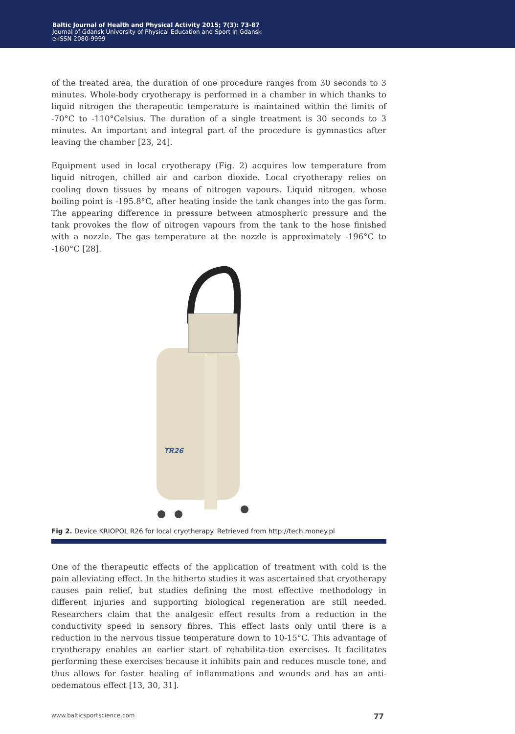Baltic Journal of Health and Physical Activity 2015; 7(3): 73-87
Journal of Gdansk University of Physical Education and Sport in Gdansk
e-ISSN 2080-9999
of the treated area, the duration of one procedure ranges from 30 seconds to 3 minutes. Whole-body cryotherapy is performed in a chamber in which thanks to liquid nitrogen the therapeutic temperature is maintained within the limits of -70°C to -110°Celsius. The duration of a single treatment is 30 seconds to 3 minutes. An important and integral part of the procedure is gymnastics after leaving the chamber [23, 24].
Equipment used in local cryotherapy (Fig. 2) acquires low temperature from liquid nitrogen, chilled air and carbon dioxide. Local cryotherapy relies on cooling down tissues by means of nitrogen vapours. Liquid nitrogen, whose boiling point is -195.8°C, after heating inside the tank changes into the gas form. The appearing difference in pressure between atmospheric pressure and the tank provokes the flow of nitrogen vapours from the tank to the hose finished with a nozzle. The gas temperature at the nozzle is approximately -196°C to -160°C [28].
TR26
Fig 2. Device KRIOPOL R26 for local cryotherapy. Retrieved from http://tech.money.pl
One of the therapeutic effects of the application of treatment with cold is the pain alleviating effect. In the hitherto studies it was ascertained that cryotherapy causes pain relief, but studies defining the most effective methodology in different injuries and supporting biological regeneration are still needed. Researchers claim that the analgesic effect results from a reduction in the conductivity speed in sensory fibres. This effect lasts only until there is a reduction in the nervous tissue temperature down to 10-15°C. This advantage of cryotherapy enables an earlier start of rehabilita-tion exercises. It facilitates performing these exercises because it inhibits pain and reduces muscle tone, and thus allows for faster healing of inflammations and wounds and has an anti-oedematous effect [13, 30, 31].
www.balticsportscience.com 77